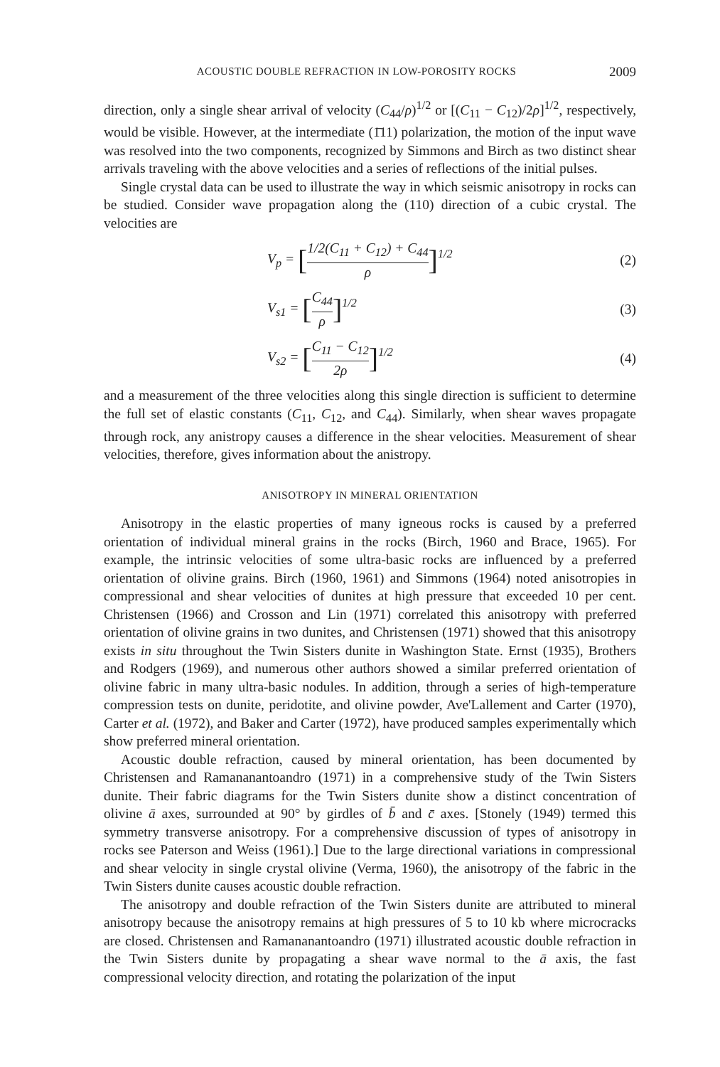ACOUSTIC DOUBLE REFRACTION IN LOW-POROSITY ROCKS 2009
direction, only a single shear arrival of velocity (C<sub>44</sub>/ρ)<sup>1/2</sup> or [(C<sub>11</sub> − C<sub>12</sub>)/2ρ]<sup>1/2</sup>, respectively, would be visible. However, at the intermediate (1̄11) polarization, the motion of the input wave was resolved into the two components, recognized by Simmons and Birch as two distinct shear arrivals traveling with the above velocities and a series of reflections of the initial pulses.
Single crystal data can be used to illustrate the way in which seismic anisotropy in rocks can be studied. Consider wave propagation along the (110) direction of a cubic crystal. The velocities are
V<sub>p</sub> = [1/2(C<sub>11</sub> + C<sub>12</sub>) + C<sub>44</sub> ρ]<sup>1/2</sup> (2)
V<sub>s1</sub> = [C<sub>44</sub> ρ]<sup>1/2</sup> (3)
V<sub>s2</sub> = [C<sub>11</sub> − C<sub>12</sub> 2ρ]<sup>1/2</sup> (4)
and a measurement of the three velocities along this single direction is sufficient to determine the full set of elastic constants (C<sub>11</sub>, C<sub>12</sub>, and C<sub>44</sub>). Similarly, when shear waves propagate through rock, any anistropy causes a difference in the shear velocities. Measurement of shear velocities, therefore, gives information about the anistropy.
ANISOTROPY IN MINERAL ORIENTATION
Anisotropy in the elastic properties of many igneous rocks is caused by a preferred orientation of individual mineral grains in the rocks (Birch, 1960 and Brace, 1965). For example, the intrinsic velocities of some ultra-basic rocks are influenced by a preferred orientation of olivine grains. Birch (1960, 1961) and Simmons (1964) noted anisotropies in compressional and shear velocities of dunites at high pressure that exceeded 10 per cent. Christensen (1966) and Crosson and Lin (1971) correlated this anisotropy with preferred orientation of olivine grains in two dunites, and Christensen (1971) showed that this anisotropy exists in situ throughout the Twin Sisters dunite in Washington State. Ernst (1935), Brothers and Rodgers (1969), and numerous other authors showed a similar preferred orientation of olivine fabric in many ultra-basic nodules. In addition, through a series of high-temperature compression tests on dunite, peridotite, and olivine powder, Ave'Lallement and Carter (1970), Carter et al. (1972), and Baker and Carter (1972), have produced samples experimentally which show preferred mineral orientation.
Acoustic double refraction, caused by mineral orientation, has been documented by Christensen and Ramananantoandro (1971) in a comprehensive study of the Twin Sisters dunite. Their fabric diagrams for the Twin Sisters dunite show a distinct concentration of olivine ā axes, surrounded at 90° by girdles of b̄ and c̄ axes. [Stonely (1949) termed this symmetry transverse anisotropy. For a comprehensive discussion of types of anisotropy in rocks see Paterson and Weiss (1961).] Due to the large directional variations in compressional and shear velocity in single crystal olivine (Verma, 1960), the anisotropy of the fabric in the Twin Sisters dunite causes acoustic double refraction.
The anisotropy and double refraction of the Twin Sisters dunite are attributed to mineral anisotropy because the anisotropy remains at high pressures of 5 to 10 kb where microcracks are closed. Christensen and Ramananantoandro (1971) illustrated acoustic double refraction in the Twin Sisters dunite by propagating a shear wave normal to the ā axis, the fast compressional velocity direction, and rotating the polarization of the input